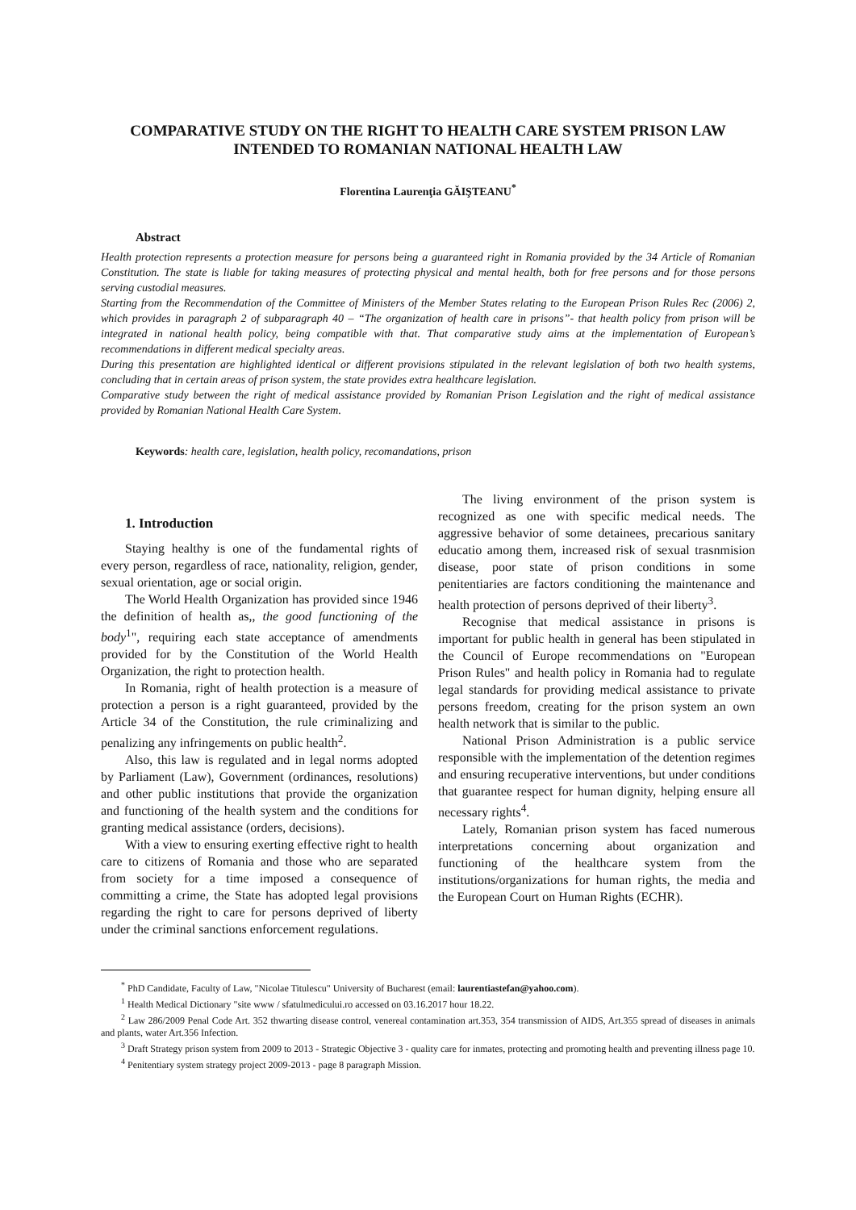COMPARATIVE STUDY ON THE RIGHT TO HEALTH CARE SYSTEM PRISON LAW INTENDED TO ROMANIAN NATIONAL HEALTH LAW
Florentina Laurenţia GĂIŞTEANU<sup>*</sup>
Abstract
Health protection represents a protection measure for persons being a guaranteed right in Romania provided by the 34 Article of Romanian Constitution. The state is liable for taking measures of protecting physical and mental health, both for free persons and for those persons serving custodial measures.
Starting from the Recommendation of the Committee of Ministers of the Member States relating to the European Prison Rules Rec (2006) 2, which provides in paragraph 2 of subparagraph 40 – “The organization of health care in prisons”- that health policy from prison will be integrated in national health policy, being compatible with that. That comparative study aims at the implementation of European’s recommendations in different medical specialty areas.
During this presentation are highlighted identical or different provisions stipulated in the relevant legislation of both two health systems, concluding that in certain areas of prison system, the state provides extra healthcare legislation.
Comparative study between the right of medical assistance provided by Romanian Prison Legislation and the right of medical assistance provided by Romanian National Health Care System.
Keywords: health care, legislation, health policy, recomandations, prison
1. Introduction
Staying healthy is one of the fundamental rights of every person, regardless of race, nationality, religion, gender, sexual orientation, age or social origin.
The World Health Organization has provided since 1946 the definition of health as,, the good functioning of the body<sup>1</sup>", requiring each state acceptance of amendments provided for by the Constitution of the World Health Organization, the right to protection health.
In Romania, right of health protection is a measure of protection a person is a right guaranteed, provided by the Article 34 of the Constitution, the rule criminalizing and penalizing any infringements on public health<sup>2</sup>.
Also, this law is regulated and in legal norms adopted by Parliament (Law), Government (ordinances, resolutions) and other public institutions that provide the organization and functioning of the health system and the conditions for granting medical assistance (orders, decisions).
With a view to ensuring exerting effective right to health care to citizens of Romania and those who are separated from society for a time imposed a consequence of committing a crime, the State has adopted legal provisions regarding the right to care for persons deprived of liberty under the criminal sanctions enforcement regulations.
The living environment of the prison system is recognized as one with specific medical needs. The aggressive behavior of some detainees, precarious sanitary educatio among them, increased risk of sexual trasnmision disease, poor state of prison conditions in some penitentiaries are factors conditioning the maintenance and health protection of persons deprived of their liberty<sup>3</sup>.
Recognise that medical assistance in prisons is important for public health in general has been stipulated in the Council of Europe recommendations on "European Prison Rules" and health policy in Romania had to regulate legal standards for providing medical assistance to private persons freedom, creating for the prison system an own health network that is similar to the public.
National Prison Administration is a public service responsible with the implementation of the detention regimes and ensuring recuperative interventions, but under conditions that guarantee respect for human dignity, helping ensure all necessary rights<sup>4</sup>.
Lately, Romanian prison system has faced numerous interpretations concerning about organization and functioning of the healthcare system from the institutions/organizations for human rights, the media and the European Court on Human Rights (ECHR).
<sup>*</sup> PhD Candidate, Faculty of Law, "Nicolae Titulescu" University of Bucharest (email: laurentiastefan@yahoo.com).
<sup>1</sup> Health Medical Dictionary "site www / sfatulmedicului.ro accessed on 03.16.2017 hour 18.22.
<sup>2</sup> Law 286/2009 Penal Code Art. 352 thwarting disease control, venereal contamination art.353, 354 transmission of AIDS, Art.355 spread of diseases in animals and plants, water Art.356 Infection.
<sup>3</sup> Draft Strategy prison system from 2009 to 2013 - Strategic Objective 3 - quality care for inmates, protecting and promoting health and preventing illness page 10.
<sup>4</sup> Penitentiary system strategy project 2009-2013 - page 8 paragraph Mission.